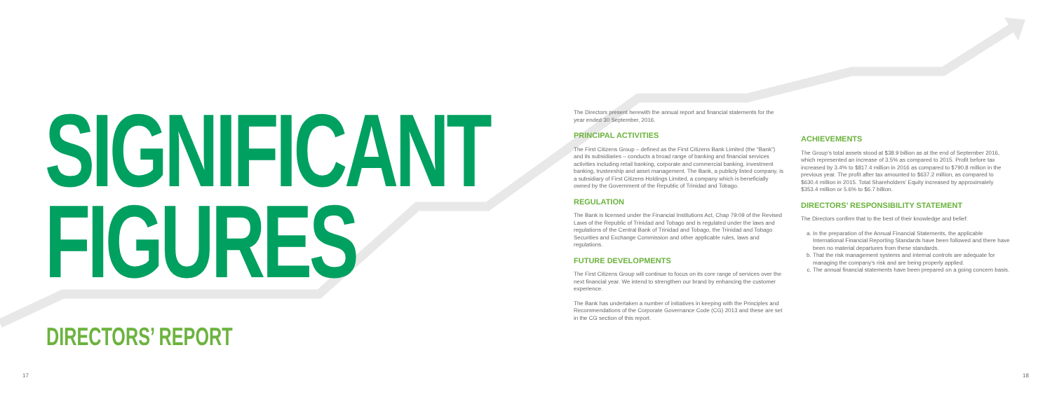SIGNIFICANT
FIGURES
DIRECTORS’ REPORT
The Directors present herewith the annual report and financial statements for the year ended 30 September, 2016.
PRINCIPAL ACTIVITIES
The First Citizens Group – defined as the First Citizens Bank Limited (the “Bank”) and its subsidiaries – conducts a broad range of banking and financial services activities including retail banking, corporate and commercial banking, investment banking, trusteeship and asset management. The Bank, a publicly listed company, is a subsidiary of First Citizens Holdings Limited, a company which is beneficially owned by the Government of the Republic of Trinidad and Tobago.
REGULATION
The Bank is licensed under the Financial Institutions Act, Chap 79:09 of the Revised Laws of the Republic of Trinidad and Tobago and is regulated under the laws and regulations of the Central Bank of Trinidad and Tobago, the Trinidad and Tobago Securities and Exchange Commission and other applicable rules, laws and regulations.
FUTURE DEVELOPMENTS
The First Citizens Group will continue to focus on its core range of services over the next financial year. We intend to strengthen our brand by enhancing the customer experience.
The Bank has undertaken a number of initiatives in keeping with the Principles and Recommendations of the Corporate Governance Code (CG) 2013 and these are set in the CG section of this report.
ACHIEVEMENTS
The Group’s total assets stood at $38.9 billion as at the end of September 2016, which represented an increase of 3.5% as compared to 2015. Profit before tax increased by 3.4% to $817.4 million in 2016 as compared to $790.8 million in the previous year. The profit after tax amounted to $637.2 million, as compared to $630.4 million in 2015. Total Shareholders’ Equity increased by approximately $353.4 million or 5.6% to $6.7 billion.
DIRECTORS’ RESPONSIBILITY STATEMENT
The Directors confirm that to the best of their knowledge and belief:
a. In the preparation of the Annual Financial Statements, the applicable International Financial Reporting Standards have been followed and there have been no material departures from these standards.
b. That the risk management systems and internal controls are adequate for managing the company’s risk and are being properly applied.
c. The annual financial statements have been prepared on a going concern basis.
17 18